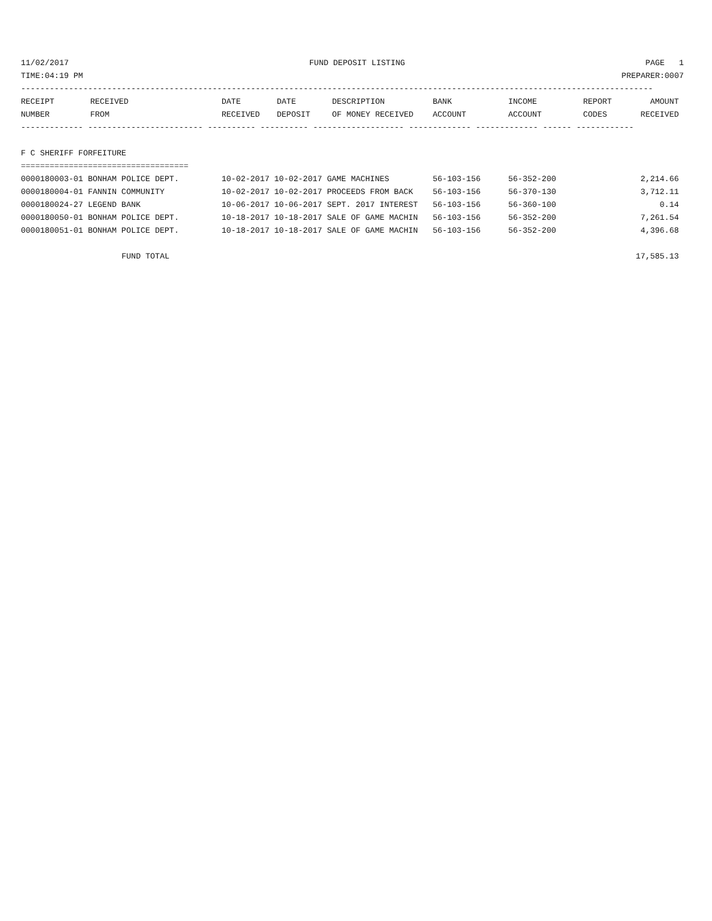11/02/2017 FUND DEPOSIT LISTING PAGE 1
TIME:04:19 PM PREPARER:0007
------------------------------------------------------------------------------------------------------------------------------------
| RECEIPT NUMBER | RECEIVED FROM | DATE RECEIVED | DATE DEPOSIT | DESCRIPTION OF MONEY RECEIVED | BANK ACCOUNT | INCOME ACCOUNT | REPORT CODES | AMOUNT RECEIVED |
| --- | --- | --- | --- | --- | --- | --- | --- | --- |
------------- ------------------------ ---------- ---------- ------------------- ------------- ------------- ------ ------------
F C SHERIFF FORFEITURE
===================================
| 0000180003-01 BONHAM POLICE DEPT. | 10-02-2017 10-02-2017 GAME MACHINES | 56-103-156 | 56-352-200 | 2,214.66 |
| 0000180004-01 FANNIN COMMUNITY | 10-02-2017 10-02-2017 PROCEEDS FROM BACK | 56-103-156 | 56-370-130 | 3,712.11 |
| 0000180024-27 LEGEND BANK | 10-06-2017 10-06-2017 SEPT. 2017 INTEREST | 56-103-156 | 56-360-100 | 0.14 |
| 0000180050-01 BONHAM POLICE DEPT. | 10-18-2017 10-18-2017 SALE OF GAME MACHIN | 56-103-156 | 56-352-200 | 7,261.54 |
| 0000180051-01 BONHAM POLICE DEPT. | 10-18-2017 10-18-2017 SALE OF GAME MACHIN | 56-103-156 | 56-352-200 | 4,396.68 |
| FUND TOTAL | | | | 17,585.13 |